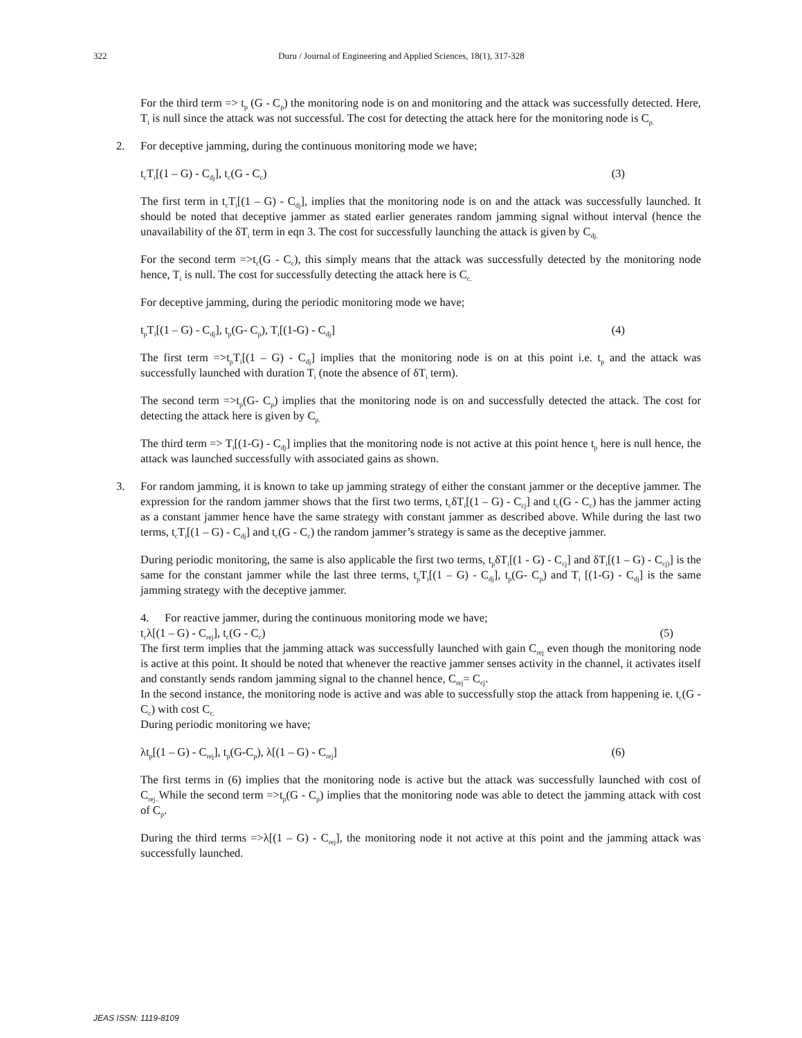322
Duru / Journal of Engineering and Applied Sciences, 18(1), 317-328
For the third term => t<sub>p</sub> (G - C<sub>p</sub>) the monitoring node is on and monitoring and the attack was successfully detected. Here, T<sub>i</sub> is null since the attack was not successful. The cost for detecting the attack here for the monitoring node is C<sub>p.</sub>
2. For deceptive jamming, during the continuous monitoring mode we have;
t<sub>c</sub>T<sub>i</sub>[(1 – G) - C<sub>dj</sub>], t<sub>c</sub>(G - C<sub>c</sub>) (3)
The first term in t<sub>c</sub>T<sub>i</sub>[(1 – G) - C<sub>dj</sub>], implies that the monitoring node is on and the attack was successfully launched. It should be noted that deceptive jammer as stated earlier generates random jamming signal without interval (hence the unavailability of the δT<sub>i</sub> term in eqn 3. The cost for successfully launching the attack is given by C<sub>dj.</sub>
For the second term =>t<sub>c</sub>(G - C<sub>c</sub>), this simply means that the attack was successfully detected by the monitoring node hence, T<sub>i</sub> is null. The cost for successfully detecting the attack here is C<sub>c.</sub>
For deceptive jamming, during the periodic monitoring mode we have;
t<sub>p</sub>T<sub>i</sub>[(1 – G) - C<sub>dj</sub>], t<sub>p</sub>(G- C<sub>p</sub>), T<sub>i</sub>[(1-G) - C<sub>dj</sub>] (4)
The first term =>t<sub>p</sub>T<sub>i</sub>[(1 – G) - C<sub>dj</sub>] implies that the monitoring node is on at this point i.e. t<sub>p</sub> and the attack was successfully launched with duration T<sub>i</sub> (note the absence of δT<sub>i</sub> term).
The second term =>t<sub>p</sub>(G- C<sub>p</sub>) implies that the monitoring node is on and successfully detected the attack. The cost for detecting the attack here is given by C<sub>p.</sub>
The third term => T<sub>i</sub>[(1-G) - C<sub>dj</sub>] implies that the monitoring node is not active at this point hence t<sub>p</sub> here is null hence, the attack was launched successfully with associated gains as shown.
3. For random jamming, it is known to take up jamming strategy of either the constant jammer or the deceptive jammer. The expression for the random jammer shows that the first two terms, t<sub>c</sub>δT<sub>i</sub>[(1 – G) - C<sub>cj</sub>] and t<sub>c</sub>(G - C<sub>c</sub>) has the jammer acting as a constant jammer hence have the same strategy with constant jammer as described above. While during the last two terms, t<sub>c</sub>T<sub>i</sub>[(1 – G) - C<sub>dj</sub>] and t<sub>c</sub>(G - C<sub>c</sub>) the random jammer’s strategy is same as the deceptive jammer.
During periodic monitoring, the same is also applicable the first two terms, t<sub>p</sub>δT<sub>i</sub>[(1 - G) - C<sub>cj</sub>] and δT<sub>i</sub>[(1 – G) - C<sub>cj)</sub>] is the same for the constant jammer while the last three terms, t<sub>p</sub>T<sub>i</sub>[(1 – G) - C<sub>dj</sub>], t<sub>p</sub>(G- C<sub>p</sub>) and T<sub>i</sub> [(1-G) - C<sub>dj</sub>] is the same jamming strategy with the deceptive jammer.
4. For reactive jammer, during the continuous monitoring mode we have;
t<sub>c</sub>λ[(1 – G) - C<sub>rej</sub>], t<sub>c</sub>(G - C<sub>c</sub>) (5)
The first term implies that the jamming attack was successfully launched with gain C<sub>rej</sub> even though the monitoring node is active at this point. It should be noted that whenever the reactive jammer senses activity in the channel, it activates itself and constantly sends random jamming signal to the channel hence, C<sub>rej</sub>= C<sub>cj</sub>.
In the second instance, the monitoring node is active and was able to successfully stop the attack from happening ie. t<sub>c</sub>(G - C<sub>c</sub>) with cost C<sub>c.</sub>
During periodic monitoring we have;
λt<sub>p</sub>[(1 – G) - C<sub>rej</sub>], t<sub>p</sub>(G-C<sub>p</sub>), λ[(1 – G) - C<sub>rej</sub>] (6)
The first terms in (6) implies that the monitoring node is active but the attack was successfully launched with cost of C<sub>rej..</sub>While the second term =>t<sub>p</sub>(G - C<sub>p</sub>) implies that the monitoring node was able to detect the jamming attack with cost of C<sub>p</sub>.
During the third terms =>λ[(1 – G) - C<sub>rej</sub>], the monitoring node it not active at this point and the jamming attack was successfully launched.
JEAS ISSN: 1119-8109